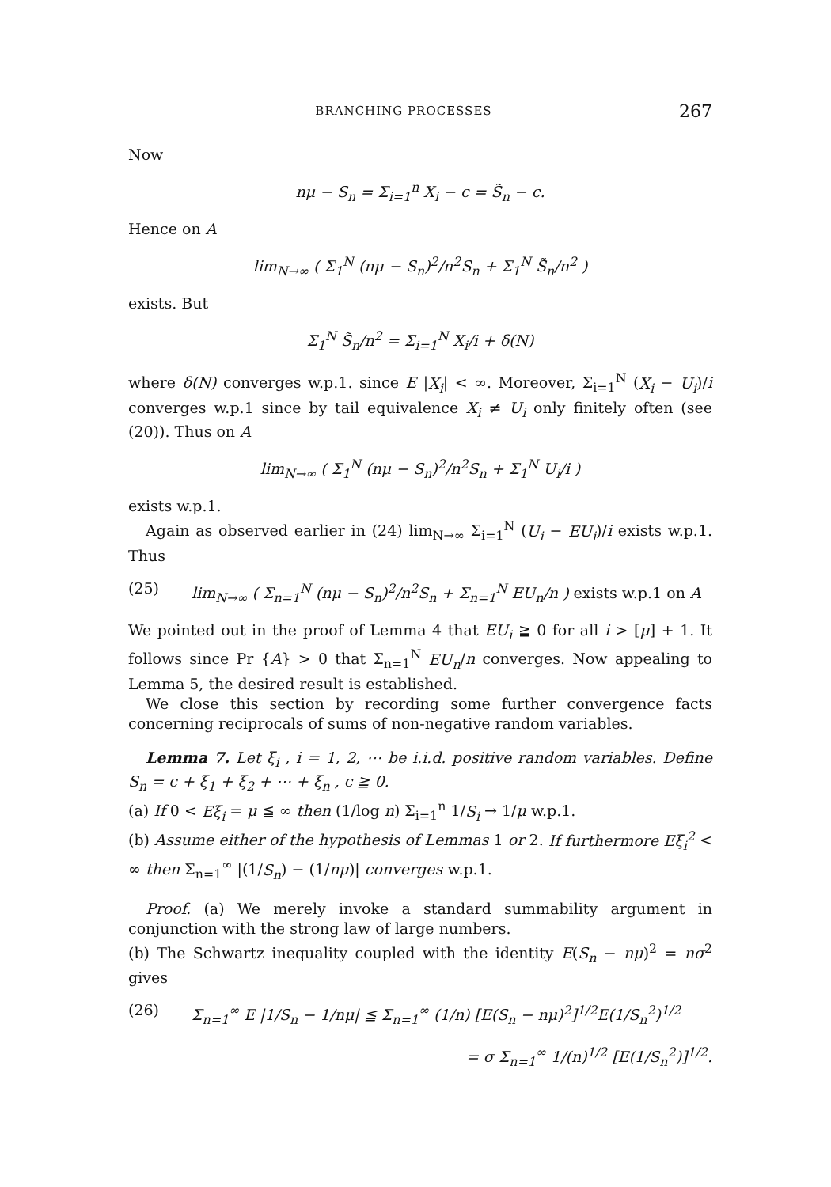BRANCHING PROCESSES 267
Now
nμ − S<sub>n</sub> = Σ<sub>i=1</sub><sup>n</sup> X<sub>i</sub> − c = S̃<sub>n</sub> − c.
Hence on A
lim<sub>N→∞</sub> ( Σ<sub>1</sub><sup>N</sup> (nμ − S<sub>n</sub>)<sup>2</sup>/n<sup>2</sup>S<sub>n</sub> + Σ<sub>1</sub><sup>N</sup> S̃<sub>n</sub>/n<sup>2</sup> )
exists. But
Σ<sub>1</sub><sup>N</sup> S̃<sub>n</sub>/n<sup>2</sup> = Σ<sub>i=1</sub><sup>N</sup> X<sub>i</sub>/i + δ(N)
where δ(N) converges w.p.1. since E |X<sub>i</sub>| < ∞. Moreover, Σ<sub>i=1</sub><sup>N</sup> (X<sub>i</sub> − U<sub>i</sub>)/i converges w.p.1 since by tail equivalence X<sub>i</sub> ≠ U<sub>i</sub> only finitely often (see (20)). Thus on A
lim<sub>N→∞</sub> ( Σ<sub>1</sub><sup>N</sup> (nμ − S<sub>n</sub>)<sup>2</sup>/n<sup>2</sup>S<sub>n</sub> + Σ<sub>1</sub><sup>N</sup> U<sub>i</sub>/i )
exists w.p.1.
Again as observed earlier in (24) lim<sub>N→∞</sub> Σ<sub>i=1</sub><sup>N</sup> (U<sub>i</sub> − EU<sub>i</sub>)/i exists w.p.1. Thus
(25) lim<sub>N→∞</sub> ( Σ<sub>n=1</sub><sup>N</sup> (nμ − S<sub>n</sub>)<sup>2</sup>/n<sup>2</sup>S<sub>n</sub> + Σ<sub>n=1</sub><sup>N</sup> EU<sub>n</sub>/n ) exists w.p.1 on A
We pointed out in the proof of Lemma 4 that EU<sub>i</sub> ≧ 0 for all i > [μ] + 1. It follows since Pr {A} > 0 that Σ<sub>n=1</sub><sup>N</sup> EU<sub>n</sub>/n converges. Now appealing to Lemma 5, the desired result is established.
We close this section by recording some further convergence facts concerning reciprocals of sums of non-negative random variables.
Lemma 7. Let ξ<sub>i</sub> , i = 1, 2, ⋯ be i.i.d. positive random variables. Define S<sub>n</sub> = c + ξ<sub>1</sub> + ξ<sub>2</sub> + ⋯ + ξ<sub>n</sub> , c ≧ 0.
(a) If 0 < Eξ<sub>i</sub> = μ ≦ ∞ then (1/log n) Σ<sub>i=1</sub><sup>n</sup> 1/S<sub>i</sub> → 1/μ w.p.1.
(b) Assume either of the hypothesis of Lemmas 1 or 2. If furthermore Eξ<sub>i</sub><sup>2</sup> < ∞ then Σ<sub>n=1</sub><sup>∞</sup> |(1/S<sub>n</sub>) − (1/nμ)| converges w.p.1.
Proof. (a) We merely invoke a standard summability argument in conjunction with the strong law of large numbers.
(b) The Schwartz inequality coupled with the identity E(S<sub>n</sub> − nμ)<sup>2</sup> = nσ<sup>2</sup> gives
(26) Σ<sub>n=1</sub><sup>∞</sup> E |1/S<sub>n</sub> − 1/nμ| ≦ Σ<sub>n=1</sub><sup>∞</sup> (1/n) [E(S<sub>n</sub> − nμ)<sup>2</sup>]<sup>1/2</sup>E(1/S<sub>n</sub><sup>2</sup>)<sup>1/2</sup>
= σ Σ<sub>n=1</sub><sup>∞</sup> 1/(n)<sup>1/2</sup> [E(1/S<sub>n</sub><sup>2</sup>)]<sup>1/2</sup>.